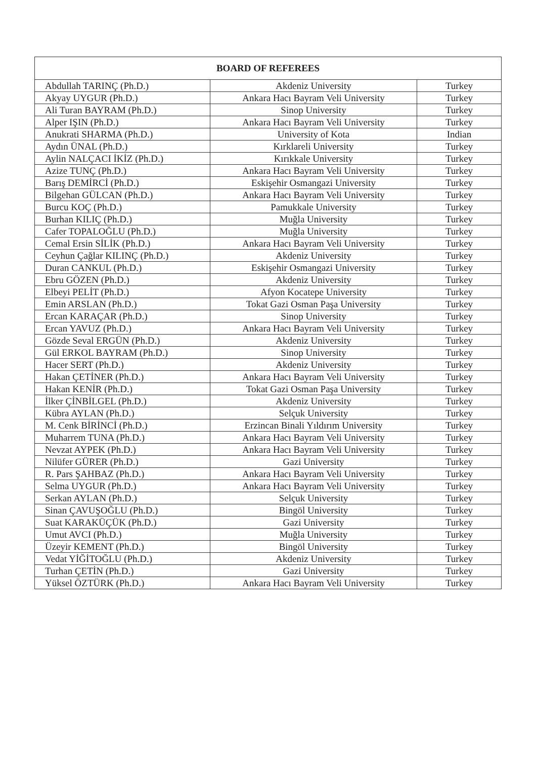| BOARD OF REFEREES | | |
| --- | --- | --- |
| Abdullah TARINÇ (Ph.D.) | Akdeniz University | Turkey |
| Akyay UYGUR (Ph.D.) | Ankara Hacı Bayram Veli University | Turkey |
| Ali Turan BAYRAM (Ph.D.) | Sinop University | Turkey |
| Alper IŞIN (Ph.D.) | Ankara Hacı Bayram Veli University | Turkey |
| Anukrati SHARMA (Ph.D.) | University of Kota | Indian |
| Aydın ÜNAL (Ph.D.) | Kırklareli University | Turkey |
| Aylin NALÇACI İKİZ (Ph.D.) | Kırıkkale University | Turkey |
| Azize TUNÇ (Ph.D.) | Ankara Hacı Bayram Veli University | Turkey |
| Barış DEMİRCİ (Ph.D.) | Eskişehir Osmangazi University | Turkey |
| Bilgehan GÜLCAN (Ph.D.) | Ankara Hacı Bayram Veli University | Turkey |
| Burcu KOÇ (Ph.D.) | Pamukkale University | Turkey |
| Burhan KILIÇ (Ph.D.) | Muğla University | Turkey |
| Cafer TOPALOĞLU (Ph.D.) | Muğla University | Turkey |
| Cemal Ersin SİLİK (Ph.D.) | Ankara Hacı Bayram Veli University | Turkey |
| Ceyhun Çağlar KILINÇ (Ph.D.) | Akdeniz University | Turkey |
| Duran CANKUL (Ph.D.) | Eskişehir Osmangazi University | Turkey |
| Ebru GÖZEN (Ph.D.) | Akdeniz University | Turkey |
| Elbeyi PELİT (Ph.D.) | Afyon Kocatepe University | Turkey |
| Emin ARSLAN (Ph.D.) | Tokat Gazi Osman Paşa University | Turkey |
| Ercan KARAÇAR (Ph.D.) | Sinop University | Turkey |
| Ercan YAVUZ (Ph.D.) | Ankara Hacı Bayram Veli University | Turkey |
| Gözde Seval ERGÜN (Ph.D.) | Akdeniz University | Turkey |
| Gül ERKOL BAYRAM (Ph.D.) | Sinop University | Turkey |
| Hacer SERT (Ph.D.) | Akdeniz University | Turkey |
| Hakan ÇETİNER (Ph.D.) | Ankara Hacı Bayram Veli University | Turkey |
| Hakan KENİR (Ph.D.) | Tokat Gazi Osman Paşa University | Turkey |
| İlker ÇİNBİLGEL (Ph.D.) | Akdeniz University | Turkey |
| Kübra AYLAN (Ph.D.) | Selçuk University | Turkey |
| M. Cenk BİRİNCİ (Ph.D.) | Erzincan Binali Yıldırım University | Turkey |
| Muharrem TUNA (Ph.D.) | Ankara Hacı Bayram Veli University | Turkey |
| Nevzat AYPEK (Ph.D.) | Ankara Hacı Bayram Veli University | Turkey |
| Nilüfer GÜRER (Ph.D.) | Gazi University | Turkey |
| R. Pars ŞAHBAZ (Ph.D.) | Ankara Hacı Bayram Veli University | Turkey |
| Selma UYGUR (Ph.D.) | Ankara Hacı Bayram Veli University | Turkey |
| Serkan AYLAN (Ph.D.) | Selçuk University | Turkey |
| Sinan ÇAVUŞOĞLU (Ph.D.) | Bingöl University | Turkey |
| Suat KARAKÜÇÜK (Ph.D.) | Gazi University | Turkey |
| Umut AVCI (Ph.D.) | Muğla University | Turkey |
| Üzeyir KEMENT (Ph.D.) | Bingöl University | Turkey |
| Vedat YİĞİTOĞLU (Ph.D.) | Akdeniz University | Turkey |
| Turhan ÇETİN (Ph.D.) | Gazi University | Turkey |
| Yüksel ÖZTÜRK (Ph.D.) | Ankara Hacı Bayram Veli University | Turkey |